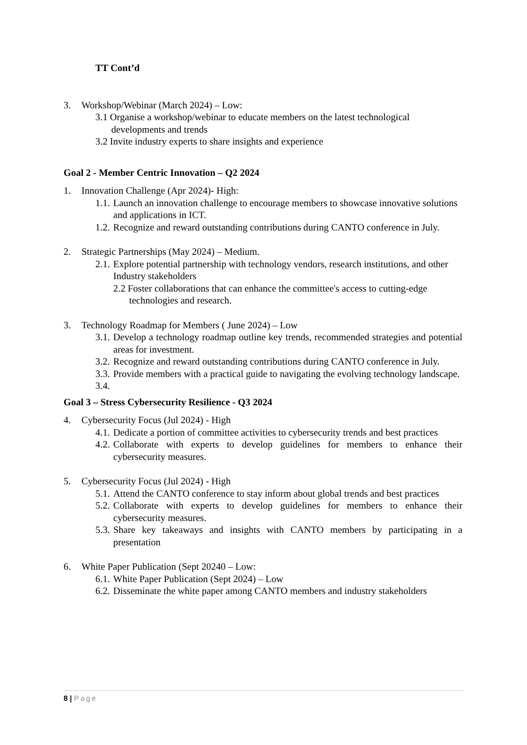TT Cont’d
3. Workshop/Webinar (March 2024) – Low:
3.1 Organise a workshop/webinar to educate members on the latest technological developments and trends
3.2 Invite industry experts to share insights and experience
Goal 2 - Member Centric Innovation – Q2 2024
1. Innovation Challenge (Apr 2024)- High:
1.1. Launch an innovation challenge to encourage members to showcase innovative solutions
and applications in ICT.
1.2. Recognize and reward outstanding contributions during CANTO conference in July.
2. Strategic Partnerships (May 2024) – Medium.
2.1. Explore potential partnership with technology vendors, research institutions, and other
Industry stakeholders
2.2 Foster collaborations that can enhance the committee's access to cutting-edge technologies and research.
3. Technology Roadmap for Members ( June 2024) – Low
3.1. Develop a technology roadmap outline key trends, recommended strategies and potential areas for investment.
3.2. Recognize and reward outstanding contributions during CANTO conference in July.
3.3. Provide members with a practical guide to navigating the evolving technology landscape.
3.4.
Goal 3 – Stress Cybersecurity Resilience - Q3 2024
4. Cybersecurity Focus (Jul 2024) - High
4.1. Dedicate a portion of committee activities to cybersecurity trends and best practices
4.2. Collaborate with experts to develop guidelines for members to enhance their cybersecurity measures.
5. Cybersecurity Focus (Jul 2024) - High
5.1. Attend the CANTO conference to stay inform about global trends and best practices
5.2. Collaborate with experts to develop guidelines for members to enhance their cybersecurity measures.
5.3. Share key takeaways and insights with CANTO members by participating in a presentation
6. White Paper Publication (Sept 20240 – Low:
6.1. White Paper Publication (Sept 2024) – Low
6.2. Disseminate the white paper among CANTO members and industry stakeholders
8 | Page